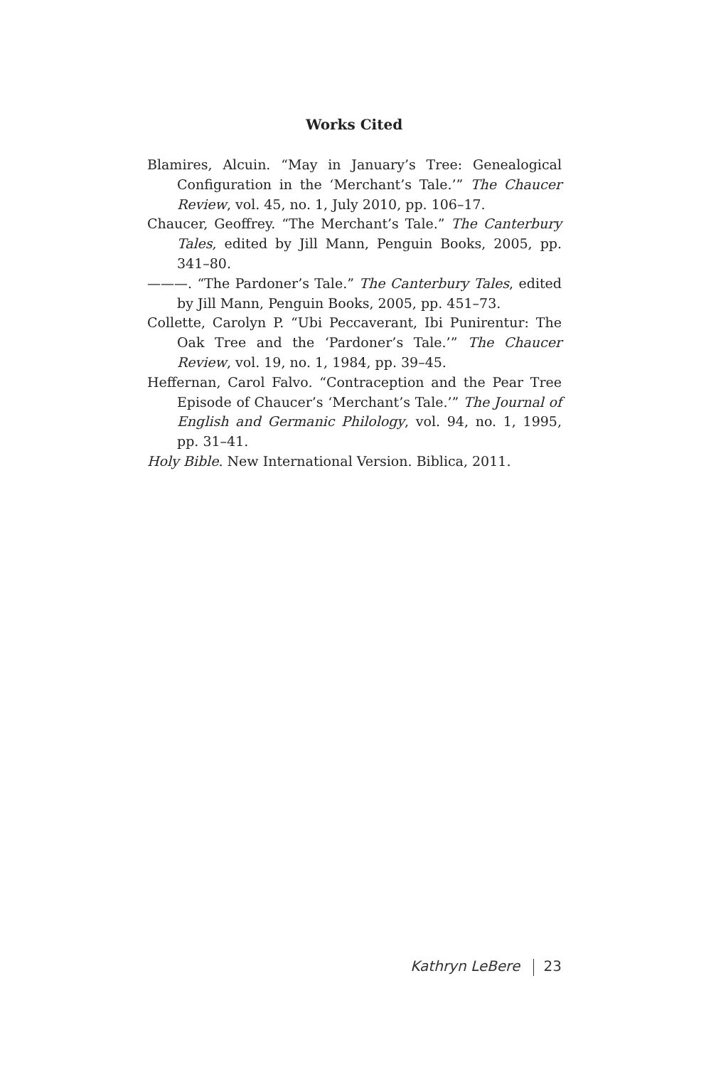Works Cited
Blamires, Alcuin. “May in January’s Tree: Genealogical Configuration in the ‘Merchant’s Tale.’” The Chaucer Review, vol. 45, no. 1, July 2010, pp. 106–17.
Chaucer, Geoffrey. “The Merchant’s Tale.” The Canterbury Tales, edited by Jill Mann, Penguin Books, 2005, pp. 341–80.
———. “The Pardoner’s Tale.” The Canterbury Tales, edited by Jill Mann, Penguin Books, 2005, pp. 451–73.
Collette, Carolyn P. “Ubi Peccaverant, Ibi Punirentur: The Oak Tree and the ‘Pardoner’s Tale.’” The Chaucer Review, vol. 19, no. 1, 1984, pp. 39–45.
Heffernan, Carol Falvo. “Contraception and the Pear Tree Episode of Chaucer’s ‘Merchant’s Tale.’” The Journal of English and Germanic Philology, vol. 94, no. 1, 1995, pp. 31–41.
Holy Bible. New International Version. Biblica, 2011.
Kathryn LeBere 23